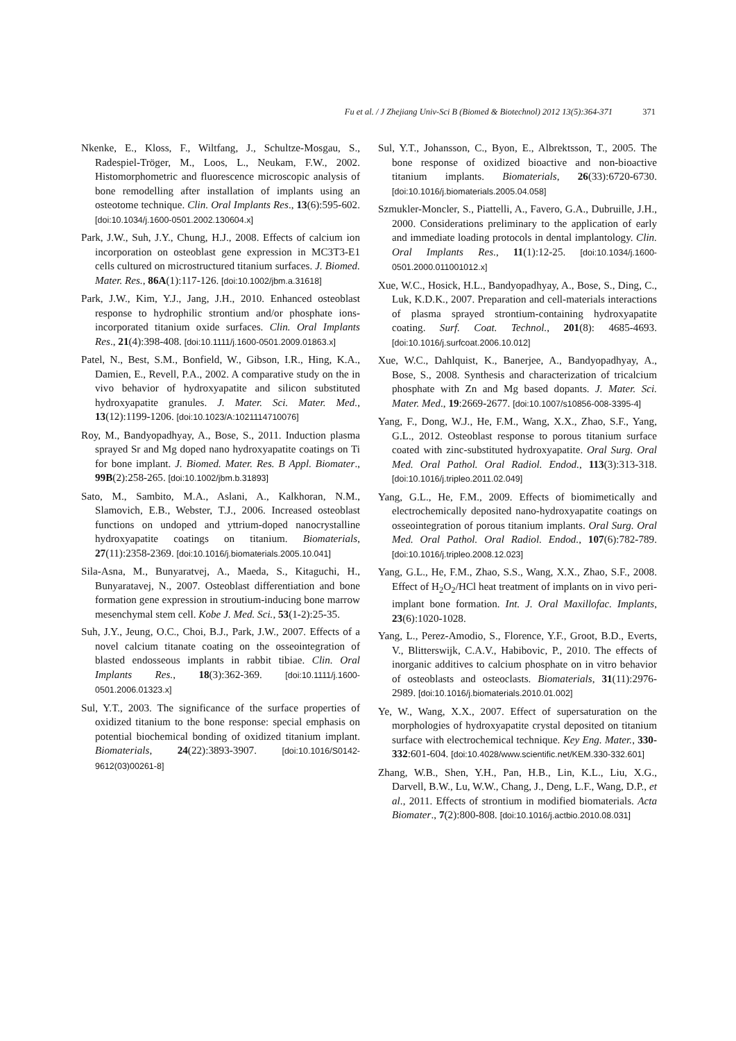Fu et al. / J Zhejiang Univ-Sci B (Biomed & Biotechnol) 2012 13(5):364-371 371
Nkenke, E., Kloss, F., Wiltfang, J., Schultze-Mosgau, S., Radespiel-Tröger, M., Loos, L., Neukam, F.W., 2002. Histomorphometric and fluorescence microscopic analysis of bone remodelling after installation of implants using an osteotome technique. Clin. Oral Implants Res., 13(6):595-602. [doi:10.1034/j.1600-0501.2002.130604.x]
Park, J.W., Suh, J.Y., Chung, H.J., 2008. Effects of calcium ion incorporation on osteoblast gene expression in MC3T3-E1 cells cultured on microstructured titanium surfaces. J. Biomed. Mater. Res., 86A(1):117-126. [doi:10.1002/jbm.a.31618]
Park, J.W., Kim, Y.J., Jang, J.H., 2010. Enhanced osteoblast response to hydrophilic strontium and/or phosphate ions-incorporated titanium oxide surfaces. Clin. Oral Implants Res., 21(4):398-408. [doi:10.1111/j.1600-0501.2009.01863.x]
Patel, N., Best, S.M., Bonfield, W., Gibson, I.R., Hing, K.A., Damien, E., Revell, P.A., 2002. A comparative study on the in vivo behavior of hydroxyapatite and silicon substituted hydroxyapatite granules. J. Mater. Sci. Mater. Med., 13(12):1199-1206. [doi:10.1023/A:1021114710076]
Roy, M., Bandyopadhyay, A., Bose, S., 2011. Induction plasma sprayed Sr and Mg doped nano hydroxyapatite coatings on Ti for bone implant. J. Biomed. Mater. Res. B Appl. Biomater., 99B(2):258-265. [doi:10.1002/jbm.b.31893]
Sato, M., Sambito, M.A., Aslani, A., Kalkhoran, N.M., Slamovich, E.B., Webster, T.J., 2006. Increased osteoblast functions on undoped and yttrium-doped nanocrystalline hydroxyapatite coatings on titanium. Biomaterials, 27(11):2358-2369. [doi:10.1016/j.biomaterials.2005.10.041]
Sila-Asna, M., Bunyaratvej, A., Maeda, S., Kitaguchi, H., Bunyaratavej, N., 2007. Osteoblast differentiation and bone formation gene expression in stroutium-inducing bone marrow mesenchymal stem cell. Kobe J. Med. Sci., 53(1-2):25-35.
Suh, J.Y., Jeung, O.C., Choi, B.J., Park, J.W., 2007. Effects of a novel calcium titanate coating on the osseointegration of blasted endosseous implants in rabbit tibiae. Clin. Oral Implants Res., 18(3):362-369. [doi:10.1111/j.1600-0501.2006.01323.x]
Sul, Y.T., 2003. The significance of the surface properties of oxidized titanium to the bone response: special emphasis on potential biochemical bonding of oxidized titanium implant. Biomaterials, 24(22):3893-3907. [doi:10.1016/S0142-9612(03)00261-8]
Sul, Y.T., Johansson, C., Byon, E., Albrektsson, T., 2005. The bone response of oxidized bioactive and non-bioactive titanium implants. Biomaterials, 26(33):6720-6730. [doi:10.1016/j.biomaterials.2005.04.058]
Szmukler-Moncler, S., Piattelli, A., Favero, G.A., Dubruille, J.H., 2000. Considerations preliminary to the application of early and immediate loading protocols in dental implantology. Clin. Oral Implants Res., 11(1):12-25. [doi:10.1034/j.1600-0501.2000.011001012.x]
Xue, W.C., Hosick, H.L., Bandyopadhyay, A., Bose, S., Ding, C., Luk, K.D.K., 2007. Preparation and cell-materials interactions of plasma sprayed strontium-containing hydroxyapatite coating. Surf. Coat. Technol., 201(8): 4685-4693. [doi:10.1016/j.surfcoat.2006.10.012]
Xue, W.C., Dahlquist, K., Banerjee, A., Bandyopadhyay, A., Bose, S., 2008. Synthesis and characterization of tricalcium phosphate with Zn and Mg based dopants. J. Mater. Sci. Mater. Med., 19:2669-2677. [doi:10.1007/s10856-008-3395-4]
Yang, F., Dong, W.J., He, F.M., Wang, X.X., Zhao, S.F., Yang, G.L., 2012. Osteoblast response to porous titanium surface coated with zinc-substituted hydroxyapatite. Oral Surg. Oral Med. Oral Pathol. Oral Radiol. Endod., 113(3):313-318. [doi:10.1016/j.tripleo.2011.02.049]
Yang, G.L., He, F.M., 2009. Effects of biomimetically and electrochemically deposited nano-hydroxyapatite coatings on osseointegration of porous titanium implants. Oral Surg. Oral Med. Oral Pathol. Oral Radiol. Endod., 107(6):782-789. [doi:10.1016/j.tripleo.2008.12.023]
Yang, G.L., He, F.M., Zhao, S.S., Wang, X.X., Zhao, S.F., 2008. Effect of H<sub>2</sub>O<sub>2</sub>/HCl heat treatment of implants on in vivo peri-implant bone formation. Int. J. Oral Maxillofac. Implants, 23(6):1020-1028.
Yang, L., Perez-Amodio, S., Florence, Y.F., Groot, B.D., Everts, V., Blitterswijk, C.A.V., Habibovic, P., 2010. The effects of inorganic additives to calcium phosphate on in vitro behavior of osteoblasts and osteoclasts. Biomaterials, 31(11):2976-2989. [doi:10.1016/j.biomaterials.2010.01.002]
Ye, W., Wang, X.X., 2007. Effect of supersaturation on the morphologies of hydroxyapatite crystal deposited on titanium surface with electrochemical technique. Key Eng. Mater., 330-332:601-604. [doi:10.4028/www.scientific.net/KEM.330-332.601]
Zhang, W.B., Shen, Y.H., Pan, H.B., Lin, K.L., Liu, X.G., Darvell, B.W., Lu, W.W., Chang, J., Deng, L.F., Wang, D.P., et al., 2011. Effects of strontium in modified biomaterials. Acta Biomater., 7(2):800-808. [doi:10.1016/j.actbio.2010.08.031]